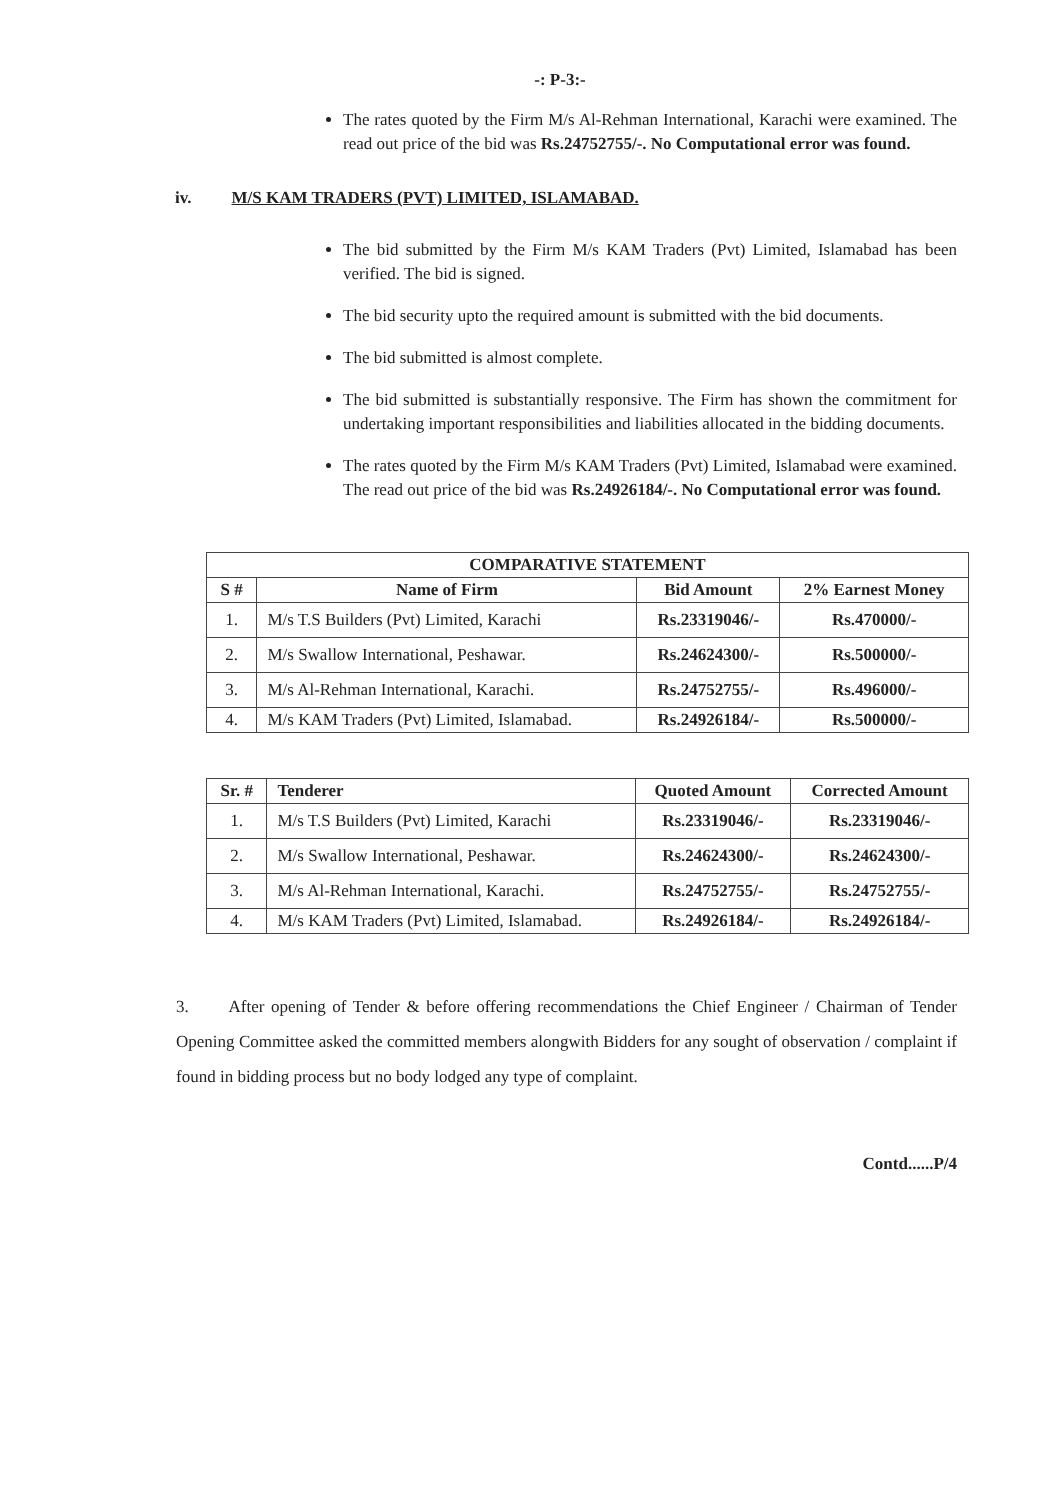-: P-3:-
The rates quoted by the Firm M/s Al-Rehman International, Karachi were examined. The read out price of the bid was Rs.24752755/-. No Computational error was found.
iv. M/S KAM TRADERS (PVT) LIMITED, ISLAMABAD.
The bid submitted by the Firm M/s KAM Traders (Pvt) Limited, Islamabad has been verified. The bid is signed.
The bid security upto the required amount is submitted with the bid documents.
The bid submitted is almost complete.
The bid submitted is substantially responsive. The Firm has shown the commitment for undertaking important responsibilities and liabilities allocated in the bidding documents.
The rates quoted by the Firm M/s KAM Traders (Pvt) Limited, Islamabad were examined. The read out price of the bid was Rs.24926184/-. No Computational error was found.
| COMPARATIVE STATEMENT | | | |
| --- | --- | --- | --- |
| S # | Name of Firm | Bid Amount | 2% Earnest Money |
| 1. | M/s T.S Builders (Pvt) Limited, Karachi | Rs.23319046/- | Rs.470000/- |
| 2. | M/s Swallow International, Peshawar. | Rs.24624300/- | Rs.500000/- |
| 3. | M/s Al-Rehman International, Karachi. | Rs.24752755/- | Rs.496000/- |
| 4. | M/s KAM Traders (Pvt) Limited, Islamabad. | Rs.24926184/- | Rs.500000/- |
| Sr. # | Tenderer | Quoted Amount | Corrected Amount |
| --- | --- | --- | --- |
| 1. | M/s T.S Builders (Pvt) Limited, Karachi | Rs.23319046/- | Rs.23319046/- |
| 2. | M/s Swallow International, Peshawar. | Rs.24624300/- | Rs.24624300/- |
| 3. | M/s Al-Rehman International, Karachi. | Rs.24752755/- | Rs.24752755/- |
| 4. | M/s KAM Traders (Pvt) Limited, Islamabad. | Rs.24926184/- | Rs.24926184/- |
3. After opening of Tender & before offering recommendations the Chief Engineer / Chairman of Tender Opening Committee asked the committed members alongwith Bidders for any sought of observation / complaint if found in bidding process but no body lodged any type of complaint.
Contd......P/4